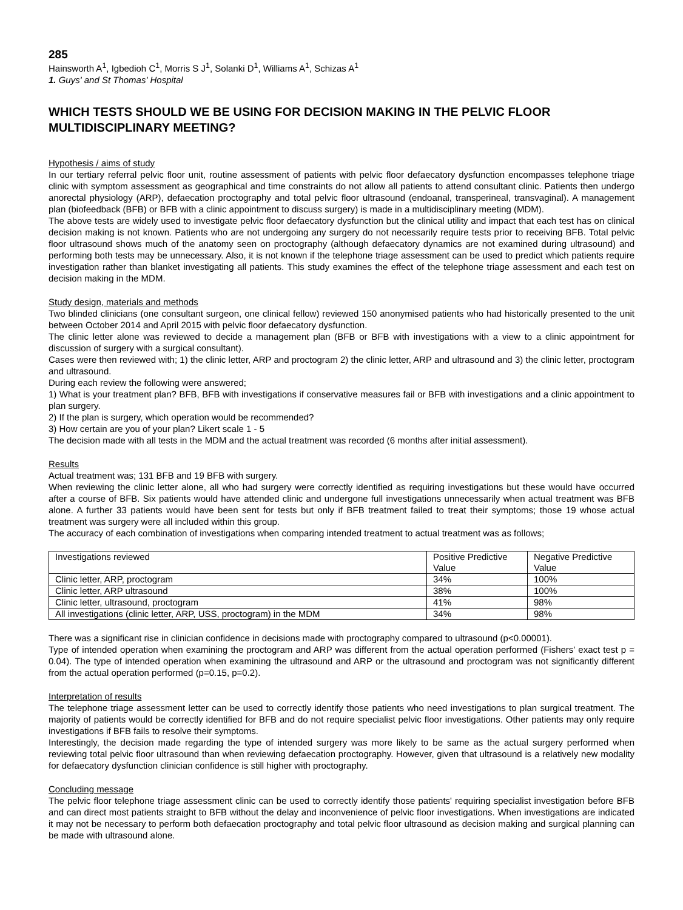285
Hainsworth A<sup>1</sup>, Igbedioh C<sup>1</sup>, Morris S J<sup>1</sup>, Solanki D<sup>1</sup>, Williams A<sup>1</sup>, Schizas A<sup>1</sup>
1. Guys' and St Thomas' Hospital
WHICH TESTS SHOULD WE BE USING FOR DECISION MAKING IN THE PELVIC FLOOR MULTIDISCIPLINARY MEETING?
Hypothesis / aims of study
In our tertiary referral pelvic floor unit, routine assessment of patients with pelvic floor defaecatory dysfunction encompasses telephone triage clinic with symptom assessment as geographical and time constraints do not allow all patients to attend consultant clinic. Patients then undergo anorectal physiology (ARP), defaecation proctography and total pelvic floor ultrasound (endoanal, transperineal, transvaginal). A management plan (biofeedback (BFB) or BFB with a clinic appointment to discuss surgery) is made in a multidisciplinary meeting (MDM).
The above tests are widely used to investigate pelvic floor defaecatory dysfunction but the clinical utility and impact that each test has on clinical decision making is not known. Patients who are not undergoing any surgery do not necessarily require tests prior to receiving BFB. Total pelvic floor ultrasound shows much of the anatomy seen on proctography (although defaecatory dynamics are not examined during ultrasound) and performing both tests may be unnecessary. Also, it is not known if the telephone triage assessment can be used to predict which patients require investigation rather than blanket investigating all patients. This study examines the effect of the telephone triage assessment and each test on decision making in the MDM.
Study design, materials and methods
Two blinded clinicians (one consultant surgeon, one clinical fellow) reviewed 150 anonymised patients who had historically presented to the unit between October 2014 and April 2015 with pelvic floor defaecatory dysfunction.
The clinic letter alone was reviewed to decide a management plan (BFB or BFB with investigations with a view to a clinic appointment for discussion of surgery with a surgical consultant).
Cases were then reviewed with; 1) the clinic letter, ARP and proctogram 2) the clinic letter, ARP and ultrasound and 3) the clinic letter, proctogram and ultrasound.
During each review the following were answered;
1) What is your treatment plan? BFB, BFB with investigations if conservative measures fail or BFB with investigations and a clinic appointment to plan surgery.
2) If the plan is surgery, which operation would be recommended?
3) How certain are you of your plan? Likert scale 1 - 5
The decision made with all tests in the MDM and the actual treatment was recorded (6 months after initial assessment).
Results
Actual treatment was; 131 BFB and 19 BFB with surgery.
When reviewing the clinic letter alone, all who had surgery were correctly identified as requiring investigations but these would have occurred after a course of BFB. Six patients would have attended clinic and undergone full investigations unnecessarily when actual treatment was BFB alone. A further 33 patients would have been sent for tests but only if BFB treatment failed to treat their symptoms; those 19 whose actual treatment was surgery were all included within this group.
The accuracy of each combination of investigations when comparing intended treatment to actual treatment was as follows;
| Investigations reviewed | Positive Predictive Value | Negative Predictive Value |
| Clinic letter, ARP, proctogram | 34% | 100% |
| Clinic letter, ARP ultrasound | 38% | 100% |
| Clinic letter, ultrasound, proctogram | 41% | 98% |
| All investigations (clinic letter, ARP, USS, proctogram) in the MDM | 34% | 98% |
There was a significant rise in clinician confidence in decisions made with proctography compared to ultrasound (p<0.00001).
Type of intended operation when examining the proctogram and ARP was different from the actual operation performed (Fishers' exact test p = 0.04). The type of intended operation when examining the ultrasound and ARP or the ultrasound and proctogram was not significantly different from the actual operation performed (p=0.15, p=0.2).
Interpretation of results
The telephone triage assessment letter can be used to correctly identify those patients who need investigations to plan surgical treatment. The majority of patients would be correctly identified for BFB and do not require specialist pelvic floor investigations. Other patients may only require investigations if BFB fails to resolve their symptoms.
Interestingly, the decision made regarding the type of intended surgery was more likely to be same as the actual surgery performed when reviewing total pelvic floor ultrasound than when reviewing defaecation proctography. However, given that ultrasound is a relatively new modality for defaecatory dysfunction clinician confidence is still higher with proctography.
Concluding message
The pelvic floor telephone triage assessment clinic can be used to correctly identify those patients' requiring specialist investigation before BFB and can direct most patients straight to BFB without the delay and inconvenience of pelvic floor investigations. When investigations are indicated it may not be necessary to perform both defaecation proctography and total pelvic floor ultrasound as decision making and surgical planning can be made with ultrasound alone.